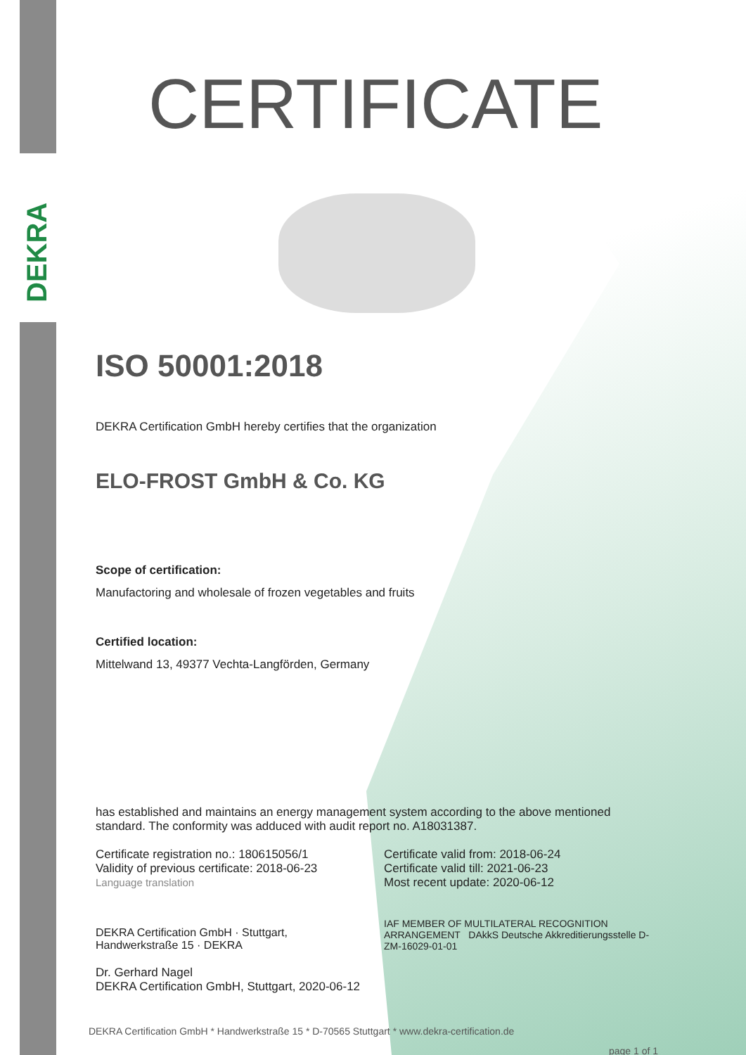DEKRA
CERTIFICATE
ISO 50001:2018
DEKRA Certification GmbH hereby certifies that the organization
ELO-FROST GmbH & Co. KG
Scope of certification:
Manufactoring and wholesale of frozen vegetables and fruits
Certified location:
Mittelwand 13, 49377 Vechta-Langförden, Germany
has established and maintains an energy management system according to the above mentioned standard. The conformity was adduced with audit report no. A18031387.
Certificate registration no.: 180615056/1
Validity of previous certificate: 2018-06-23
Language translation
Certificate valid from: 2018-06-24
Certificate valid till: 2021-06-23
Most recent update: 2020-06-12
DEKRA Certification GmbH · Stuttgart, Handwerkstraße 15 · DEKRA
IAF MEMBER OF MULTILATERAL RECOGNITION ARRANGEMENT DAkkS Deutsche Akkreditierungsstelle D-ZM-16029-01-01
Dr. Gerhard Nagel
DEKRA Certification GmbH, Stuttgart, 2020-06-12
DEKRA Certification GmbH * Handwerkstraße 15 * D-70565 Stuttgart * www.dekra-certification.de
page 1 of 1